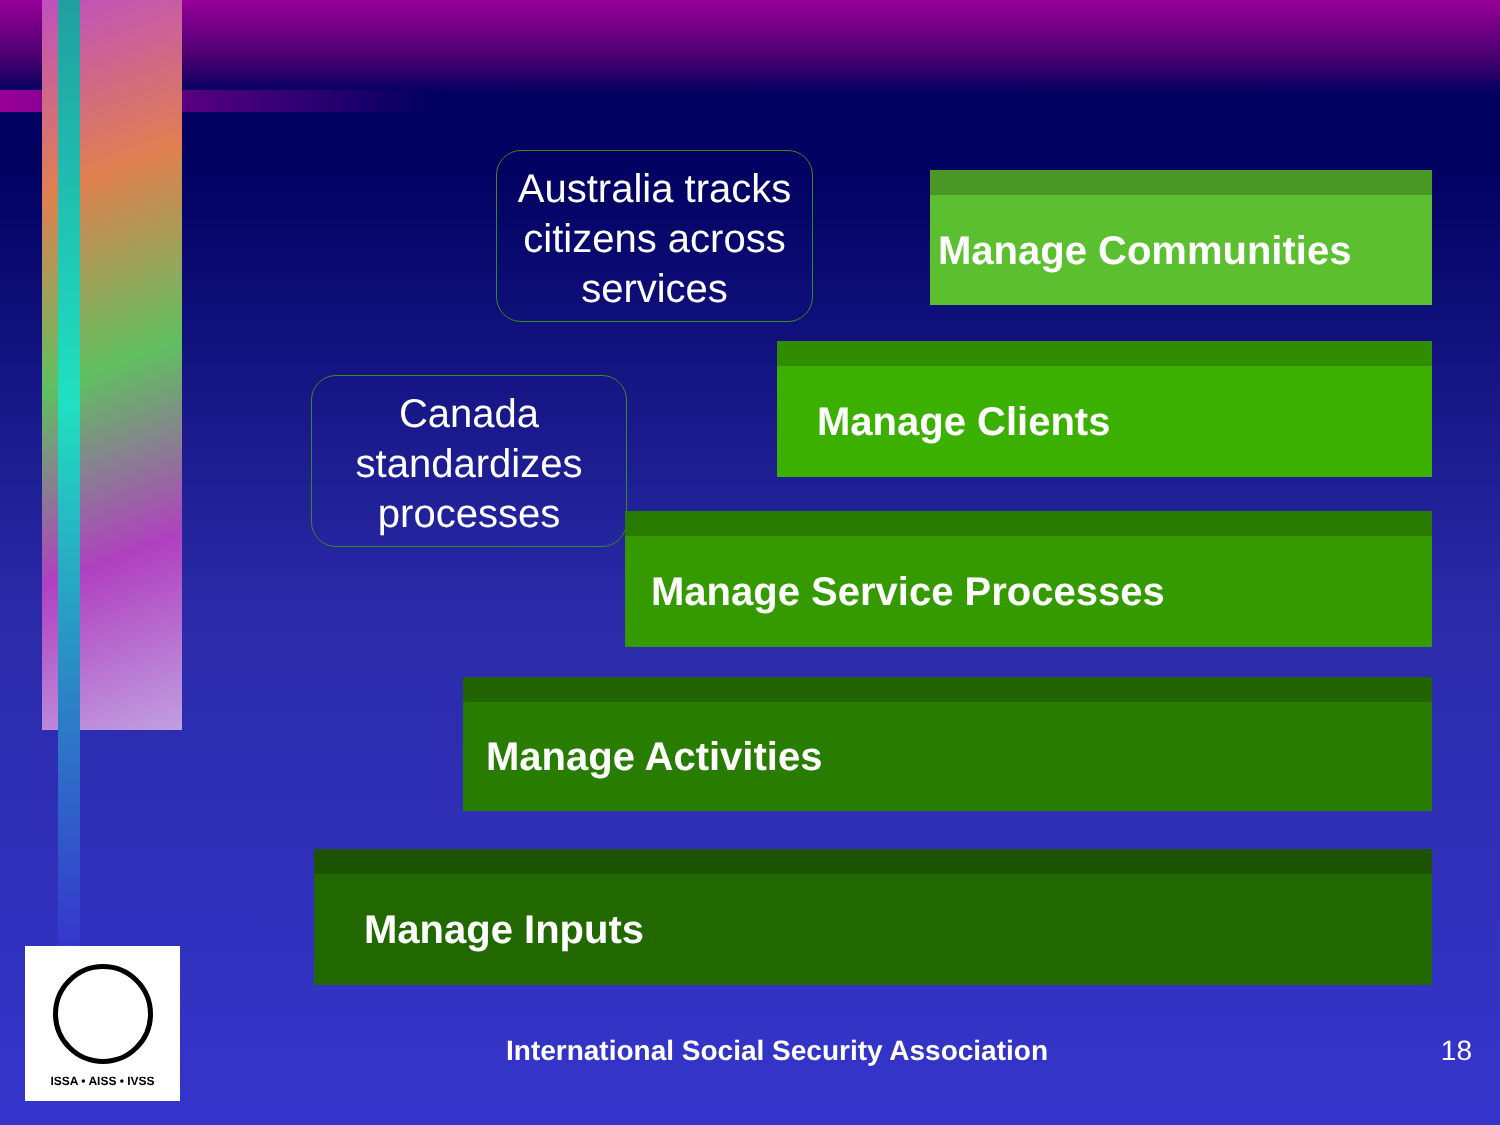Australia tracks citizens across services
Manage Communities
Canada standardizes processes
Manage Clients
Manage Service Processes
Manage Activities
Manage Inputs
ISSA • AISS • IVSS
International Social Security Association
18